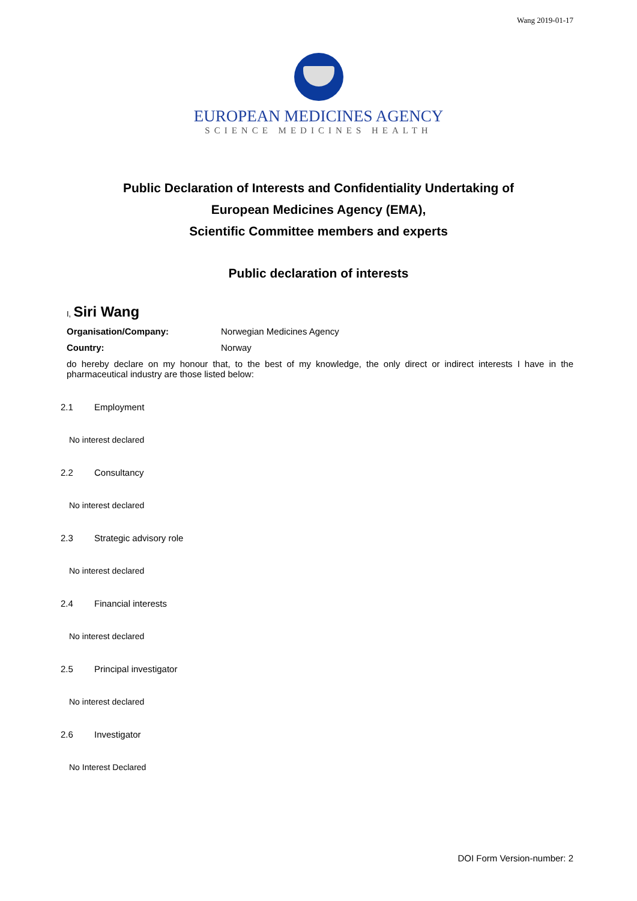Wang 2019-01-17
EUROPEAN MEDICINES AGENCY
SCIENCE MEDICINES HEALTH
Public Declaration of Interests and Confidentiality Undertaking of
European Medicines Agency (EMA),
Scientific Committee members and experts
Public declaration of interests
I, Siri Wang
Organisation/Company: Norwegian Medicines Agency
Country: Norway
do hereby declare on my honour that, to the best of my knowledge, the only direct or indirect interests I have in the pharmaceutical industry are those listed below:
2.1 Employment
No interest declared
2.2 Consultancy
No interest declared
2.3 Strategic advisory role
No interest declared
2.4 Financial interests
No interest declared
2.5 Principal investigator
No interest declared
2.6 Investigator
No Interest Declared
DOI Form Version-number: 2